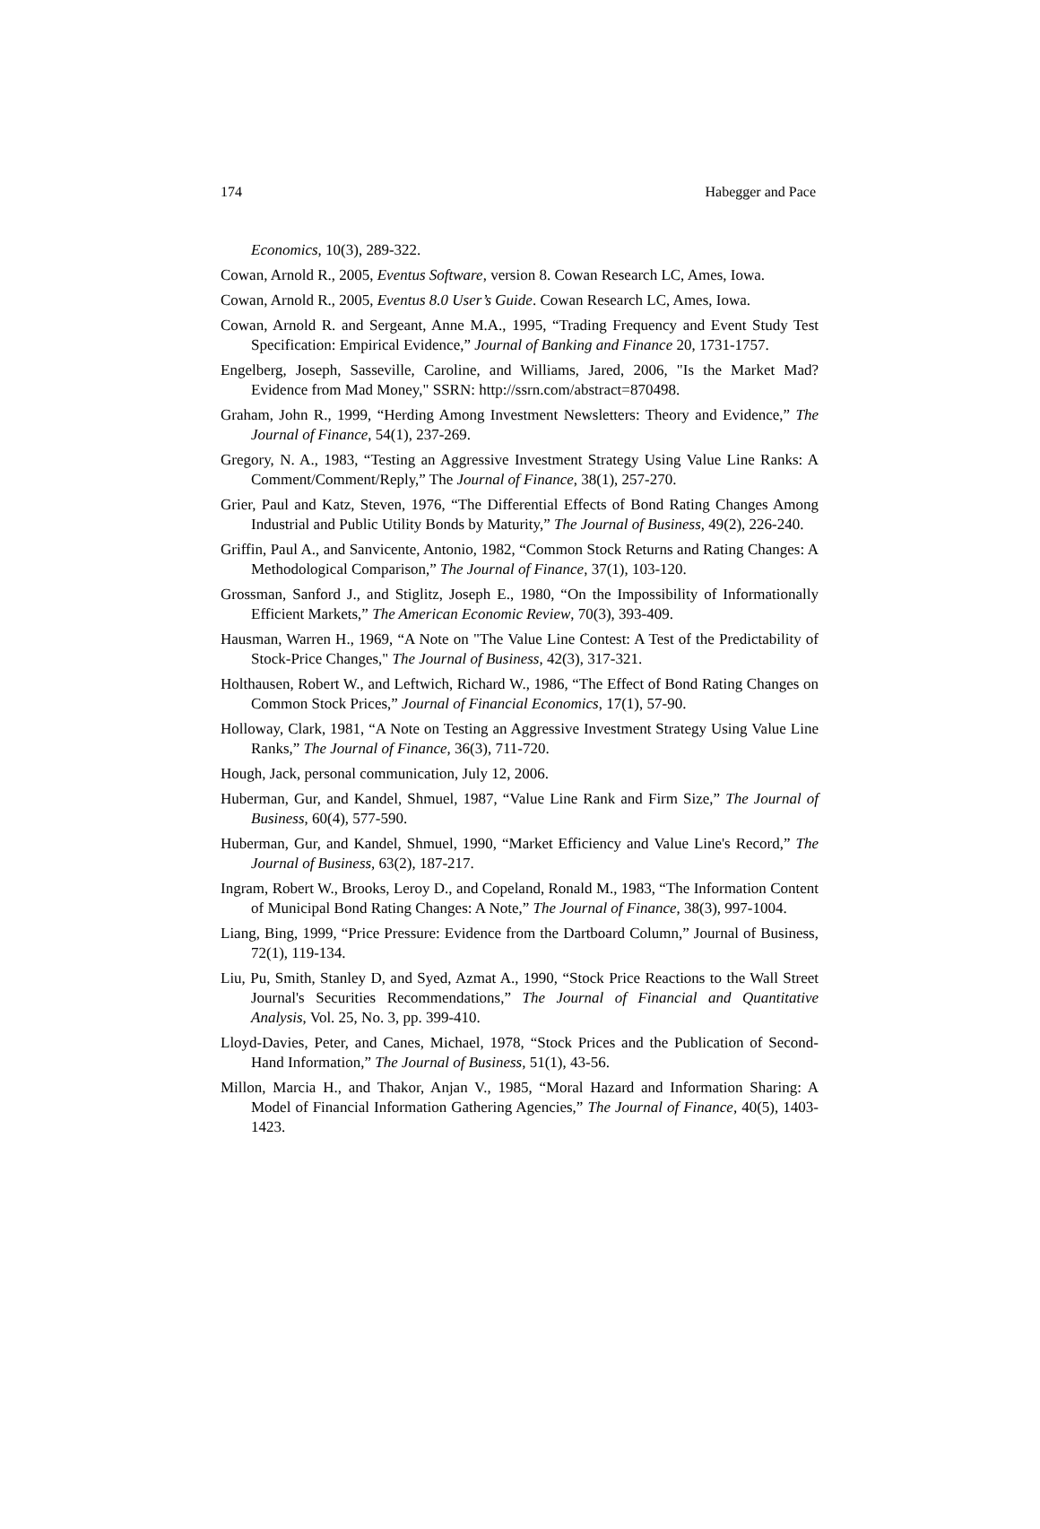174 Habegger and Pace
Economics, 10(3), 289-322.
Cowan, Arnold R., 2005, Eventus Software, version 8. Cowan Research LC, Ames, Iowa.
Cowan, Arnold R., 2005, Eventus 8.0 User’s Guide. Cowan Research LC, Ames, Iowa.
Cowan, Arnold R. and Sergeant, Anne M.A., 1995, “Trading Frequency and Event Study Test Specification: Empirical Evidence,” Journal of Banking and Finance 20, 1731-1757.
Engelberg, Joseph, Sasseville, Caroline, and Williams, Jared, 2006, "Is the Market Mad? Evidence from Mad Money," SSRN: http://ssrn.com/abstract=870498.
Graham, John R., 1999, “Herding Among Investment Newsletters: Theory and Evidence,” The Journal of Finance, 54(1), 237-269.
Gregory, N. A., 1983, “Testing an Aggressive Investment Strategy Using Value Line Ranks: A Comment/Comment/Reply,” The Journal of Finance, 38(1), 257-270.
Grier, Paul and Katz, Steven, 1976, “The Differential Effects of Bond Rating Changes Among Industrial and Public Utility Bonds by Maturity,” The Journal of Business, 49(2), 226-240.
Griffin, Paul A., and Sanvicente, Antonio, 1982, “Common Stock Returns and Rating Changes: A Methodological Comparison,” The Journal of Finance, 37(1), 103-120.
Grossman, Sanford J., and Stiglitz, Joseph E., 1980, “On the Impossibility of Informationally Efficient Markets,” The American Economic Review, 70(3), 393-409.
Hausman, Warren H., 1969, “A Note on "The Value Line Contest: A Test of the Predictability of Stock-Price Changes," The Journal of Business, 42(3), 317-321.
Holthausen, Robert W., and Leftwich, Richard W., 1986, “The Effect of Bond Rating Changes on Common Stock Prices,” Journal of Financial Economics, 17(1), 57-90.
Holloway, Clark, 1981, “A Note on Testing an Aggressive Investment Strategy Using Value Line Ranks,” The Journal of Finance, 36(3), 711-720.
Hough, Jack, personal communication, July 12, 2006.
Huberman, Gur, and Kandel, Shmuel, 1987, “Value Line Rank and Firm Size,” The Journal of Business, 60(4), 577-590.
Huberman, Gur, and Kandel, Shmuel, 1990, “Market Efficiency and Value Line's Record,” The Journal of Business, 63(2), 187-217.
Ingram, Robert W., Brooks, Leroy D., and Copeland, Ronald M., 1983, “The Information Content of Municipal Bond Rating Changes: A Note,” The Journal of Finance, 38(3), 997-1004.
Liang, Bing, 1999, “Price Pressure: Evidence from the Dartboard Column,” Journal of Business, 72(1), 119-134.
Liu, Pu, Smith, Stanley D, and Syed, Azmat A., 1990, “Stock Price Reactions to the Wall Street Journal's Securities Recommendations,” The Journal of Financial and Quantitative Analysis, Vol. 25, No. 3, pp. 399-410.
Lloyd-Davies, Peter, and Canes, Michael, 1978, “Stock Prices and the Publication of Second-Hand Information,” The Journal of Business, 51(1), 43-56.
Millon, Marcia H., and Thakor, Anjan V., 1985, “Moral Hazard and Information Sharing: A Model of Financial Information Gathering Agencies,” The Journal of Finance, 40(5), 1403-1423.